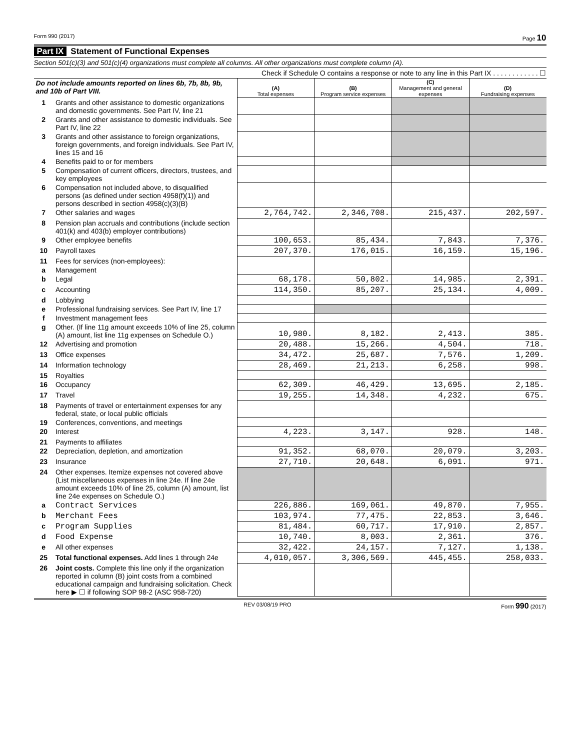Form 990 (2017) Page 10
Part IX Statement of Functional Expenses
Section 501(c)(3) and 501(c)(4) organizations must complete all columns. All other organizations must complete column (A).
Check if Schedule O contains a response or note to any line in this Part IX . . . . . . . . . . . . ☐
| Do not include amounts reported on lines 6b, 7b, 8b, 9b, and 10b of Part VIII. | | (A) Total expenses | (B) Program service expenses | (C) Management and general expenses | (D) Fundraising expenses |
| 1 | Grants and other assistance to domestic organizations and domestic governments. See Part IV, line 21 | | | | |
| 2 | Grants and other assistance to domestic individuals. See Part IV, line 22 | | | | |
| 3 | Grants and other assistance to foreign organizations, foreign governments, and foreign individuals. See Part IV, lines 15 and 16 | | | | |
| 4 | Benefits paid to or for members | | | | |
| 5 | Compensation of current officers, directors, trustees, and key employees | | | | |
| 6 | Compensation not included above, to disqualified persons (as defined under section 4958(f)(1)) and persons described in section 4958(c)(3)(B) | | | | |
| 7 | Other salaries and wages | 2,764,742. | 2,346,708. | 215,437. | 202,597. |
| 8 | Pension plan accruals and contributions (include section 401(k) and 403(b) employer contributions) | | | | |
| 9 | Other employee benefits | 100,653. | 85,434. | 7,843. | 7,376. |
| 10 | Payroll taxes | 207,370. | 176,015. | 16,159. | 15,196. |
| 11 | Fees for services (non-employees): | | | | |
| a | Management | | | | |
| b | Legal | 68,178. | 50,802. | 14,985. | 2,391. |
| c | Accounting | 114,350. | 85,207. | 25,134. | 4,009. |
| d | Lobbying | | | | |
| e | Professional fundraising services. See Part IV, line 17 | | | | |
| f | Investment management fees | | | | |
| g | Other. (If line 11g amount exceeds 10% of line 25, column (A) amount, list line 11g expenses on Schedule O.) | 10,980. | 8,182. | 2,413. | 385. |
| 12 | Advertising and promotion | 20,488. | 15,266. | 4,504. | 718. |
| 13 | Office expenses | 34,472. | 25,687. | 7,576. | 1,209. |
| 14 | Information technology | 28,469. | 21,213. | 6,258. | 998. |
| 15 | Royalties | | | | |
| 16 | Occupancy | 62,309. | 46,429. | 13,695. | 2,185. |
| 17 | Travel | 19,255. | 14,348. | 4,232. | 675. |
| 18 | Payments of travel or entertainment expenses for any federal, state, or local public officials | | | | |
| 19 | Conferences, conventions, and meetings | | | | |
| 20 | Interest | 4,223. | 3,147. | 928. | 148. |
| 21 | Payments to affiliates | | | | |
| 22 | Depreciation, depletion, and amortization | 91,352. | 68,070. | 20,079. | 3,203. |
| 23 | Insurance | 27,710. | 20,648. | 6,091. | 971. |
| 24 | Other expenses. Itemize expenses not covered above (List miscellaneous expenses in line 24e. If line 24e amount exceeds 10% of line 25, column (A) amount, list line 24e expenses on Schedule O.) | | | | |
| a | Contract Services | 226,886. | 169,061. | 49,870. | 7,955. |
| b | Merchant Fees | 103,974. | 77,475. | 22,853. | 3,646. |
| c | Program Supplies | 81,484. | 60,717. | 17,910. | 2,857. |
| d | Food Expense | 10,740. | 8,003. | 2,361. | 376. |
| e | All other expenses | 32,422. | 24,157. | 7,127. | 1,138. |
| 25 | Total functional expenses. Add lines 1 through 24e | 4,010,057. | 3,306,569. | 445,455. | 258,033. |
| 26 | Joint costs. Complete this line only if the organization reported in column (B) joint costs from a combined educational campaign and fundraising solicitation. Check here ▶ ☐ if following SOP 98-2 (ASC 958-720) | | | | |
REV 03/08/19 PRO Form 990 (2017)